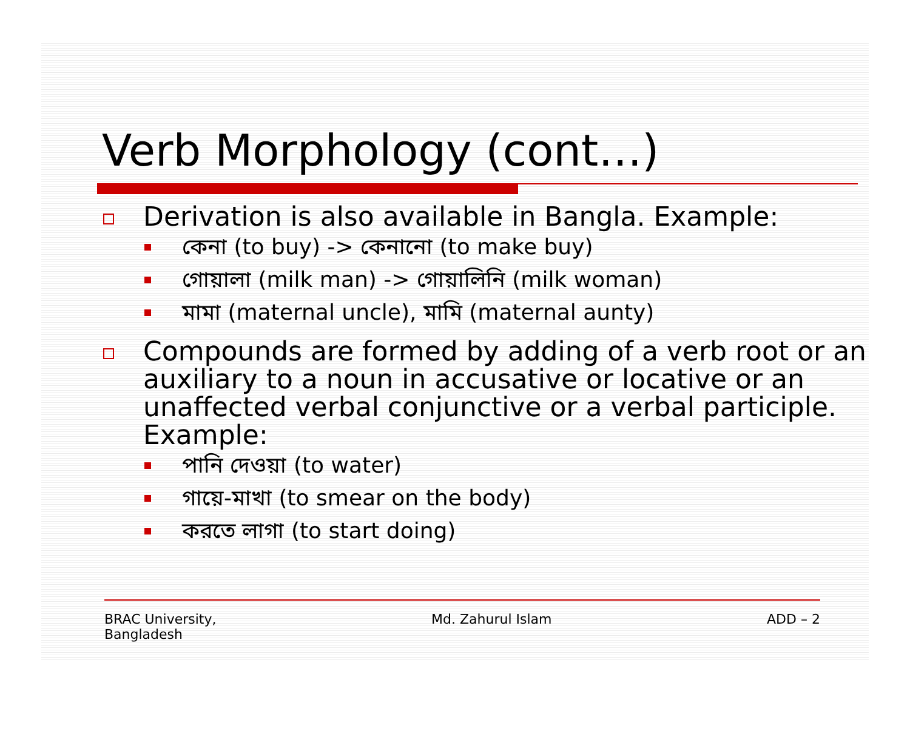Verb Morphology (cont…)
Derivation is also available in Bangla. Example:
কেনা (to buy) -> কেনানো (to make buy)
গোয়ালা (milk man) -> গোয়ালিনি (milk woman)
মামা (maternal uncle), মামি (maternal aunty)
Compounds are formed by adding of a verb root or an auxiliary to a noun in accusative or locative or an unaffected verbal conjunctive or a verbal participle. Example:
পানি দেওয়া (to water)
গায়ে-মাখা (to smear on the body)
করতে লাগা (to start doing)
BRAC University,
Bangladesh
Md. Zahurul Islam ADD – 2